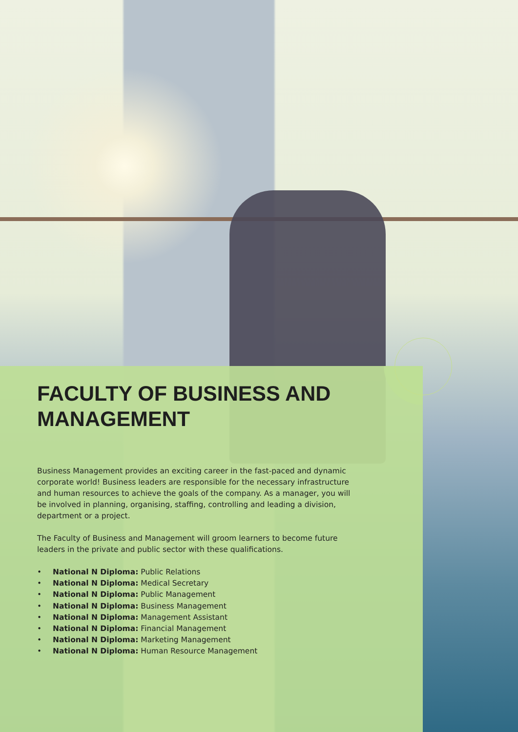FACULTY OF BUSINESS AND MANAGEMENT
Business Management provides an exciting career in the fast-paced and dynamic corporate world! Business leaders are responsible for the necessary infrastructure and human resources to achieve the goals of the company. As a manager, you will be involved in planning, organising, staffing, controlling and leading a division, department or a project.
The Faculty of Business and Management will groom learners to become future leaders in the private and public sector with these qualifications.
• National N Diploma: Public Relations
• National N Diploma: Medical Secretary
• National N Diploma: Public Management
• National N Diploma: Business Management
• National N Diploma: Management Assistant
• National N Diploma: Financial Management
• National N Diploma: Marketing Management
• National N Diploma: Human Resource Management